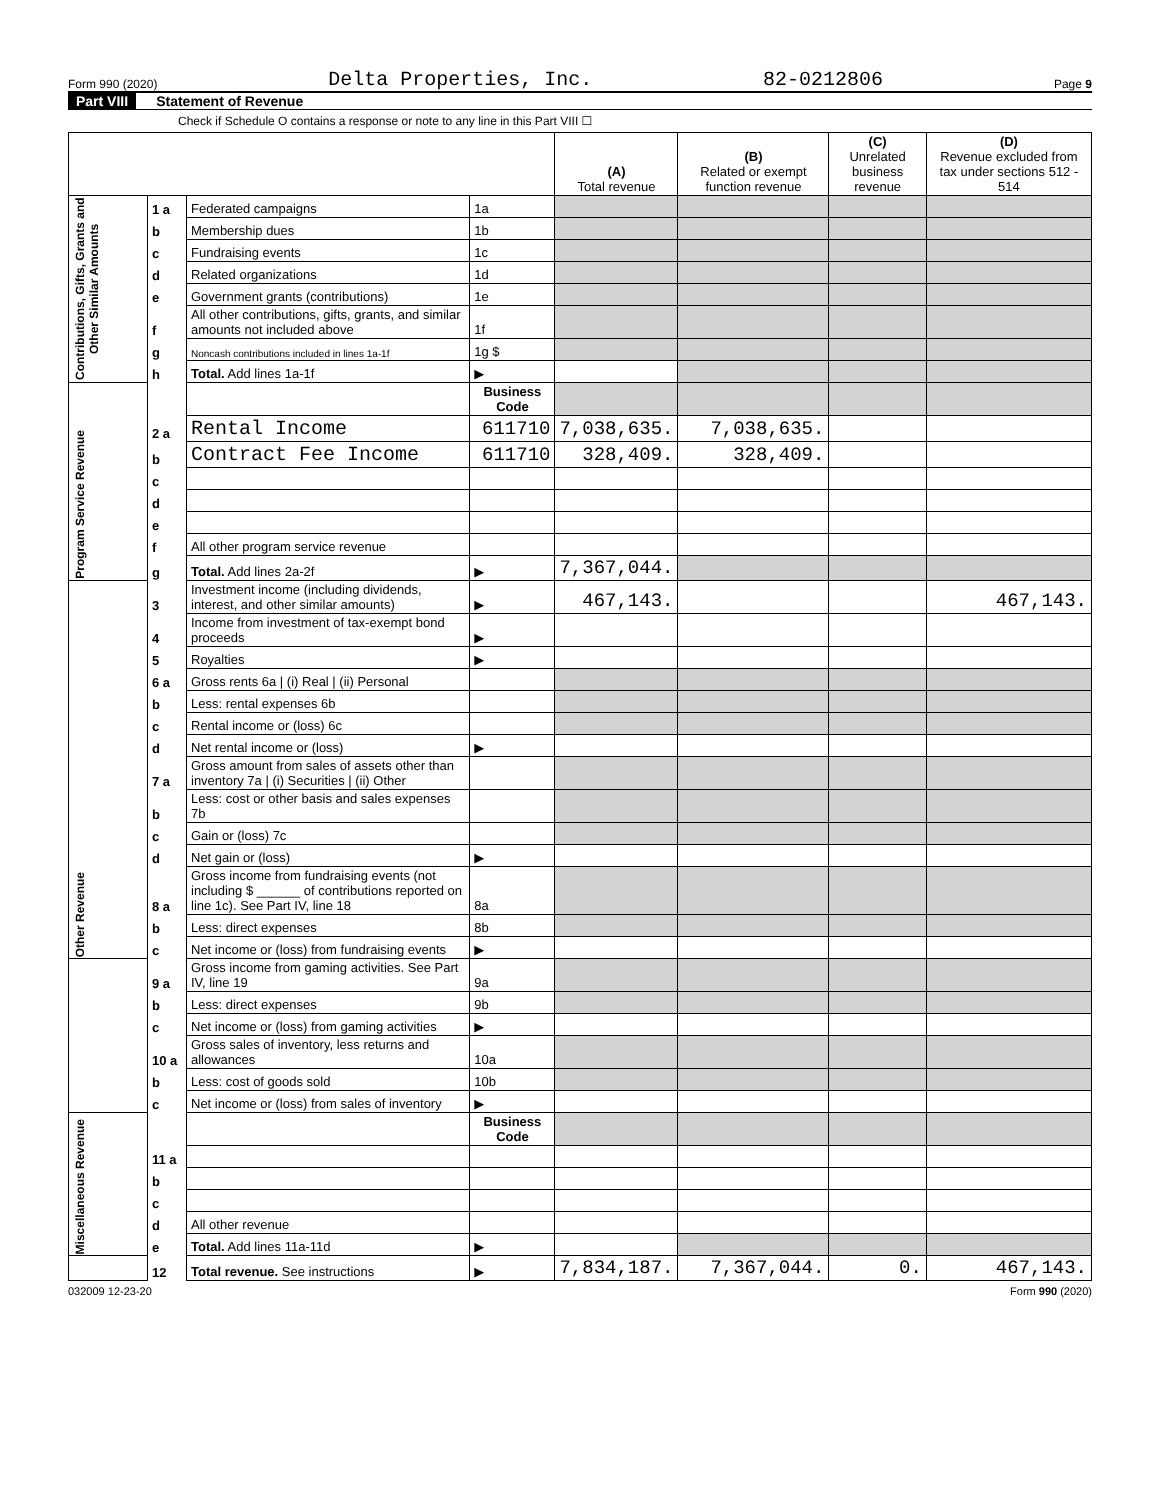Form 990 (2020) Delta Properties, Inc. 82-0212806 Page 9
Part VIII Statement of Revenue
Check if Schedule O contains a response or note to any line in this Part VIII ☐
| | | | | (A) Total revenue | (B) Related or exempt function revenue | (C) Unrelated business revenue | (D) Revenue excluded from tax under sections 512 - 514 |
| --- | --- | --- | --- | --- | --- | --- | --- |
| Contributions, Gifts, Grants and Other Similar Amounts | 1 a | Federated campaigns | 1a | | | | |
| | b | Membership dues | 1b | | | | |
| | c | Fundraising events | 1c | | | | |
| | d | Related organizations | 1d | | | | |
| | e | Government grants (contributions) | 1e | | | | |
| | f | All other contributions, gifts, grants, and similar amounts not included above | 1f | | | | |
| | g | Noncash contributions included in lines 1a-1f | 1g $ | | | | |
| | h | Total. Add lines 1a-1f | ▶ | | | | |
| Program Service Revenue | | | Business Code | | | | |
| | 2 a | Rental Income | 611710 | 7,038,635. | 7,038,635. | | |
| | b | Contract Fee Income | 611710 | 328,409. | 328,409. | | |
| | c | | | | | | |
| | d | | | | | | |
| | e | | | | | | |
| | f | All other program service revenue | | | | | |
| | g | Total. Add lines 2a-2f | ▶ | 7,367,044. | | | |
| Other Revenue | 3 | Investment income (including dividends, interest, and other similar amounts) | ▶ | 467,143. | | | 467,143. |
| | 4 | Income from investment of tax-exempt bond proceeds | ▶ | | | | |
| | 5 | Royalties | ▶ | | | | |
| | 6 a | Gross rents 6a / (i) Real / (ii) Personal | | | | | |
| | b | Less: rental expenses 6b | | | | | |
| | c | Rental income or (loss) 6c | | | | | |
| | d | Net rental income or (loss) | ▶ | | | | |
| | 7 a | Gross amount from sales of assets other than inventory 7a / (i) Securities / (ii) Other | | | | | |
| | b | Less: cost or other basis and sales expenses 7b | | | | | |
| | c | Gain or (loss) 7c | | | | | |
| | d | Net gain or (loss) | ▶ | | | | |
| | 8 a | Gross income from fundraising events (not including $ ______ of contributions reported on line 1c). See Part IV, line 18 | 8a | | | | |
| | b | Less: direct expenses | 8b | | | | |
| | c | Net income or (loss) from fundraising events | ▶ | | | | |
| | 9 a | Gross income from gaming activities. See Part IV, line 19 | 9a | | | | |
| | b | Less: direct expenses | 9b | | | | |
| | c | Net income or (loss) from gaming activities | ▶ | | | | |
| | 10 a | Gross sales of inventory, less returns and allowances | 10a | | | | |
| | b | Less: cost of goods sold | 10b | | | | |
| | c | Net income or (loss) from sales of inventory | ▶ | | | | |
| Miscellaneous Revenue | | | Business Code | | | | |
| | 11 a | | | | | | |
| | b | | | | | | |
| | c | | | | | | |
| | d | All other revenue | | | | | |
| | e | Total. Add lines 11a-11d | ▶ | | | | |
| | 12 | Total revenue. See instructions | ▶ | 7,834,187. | 7,367,044. | 0. | 467,143. |
032009 12-23-20 Form 990 (2020)